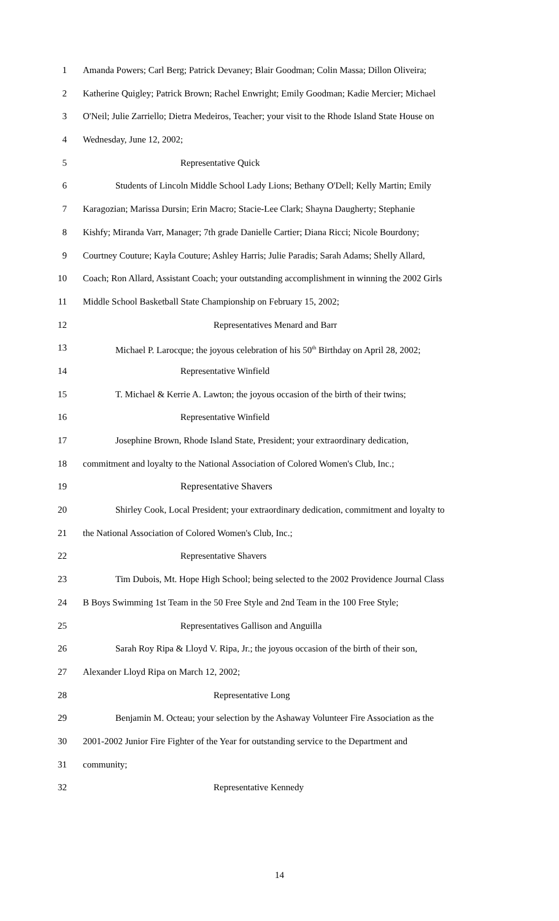1 Amanda Powers; Carl Berg; Patrick Devaney; Blair Goodman; Colin Massa; Dillon Oliveira;
2 Katherine Quigley; Patrick Brown; Rachel Enwright; Emily Goodman; Kadie Mercier; Michael
3 O'Neil; Julie Zarriello; Dietra Medeiros, Teacher; your visit to the Rhode Island State House on
4 Wednesday, June 12, 2002;
5 Representative Quick
6 Students of Lincoln Middle School Lady Lions; Bethany O'Dell; Kelly Martin; Emily
7 Karagozian; Marissa Dursin; Erin Macro; Stacie-Lee Clark; Shayna Daugherty; Stephanie
8 Kishfy; Miranda Varr, Manager; 7th grade Danielle Cartier; Diana Ricci; Nicole Bourdony;
9 Courtney Couture; Kayla Couture; Ashley Harris; Julie Paradis; Sarah Adams; Shelly Allard,
10 Coach; Ron Allard, Assistant Coach; your outstanding accomplishment in winning the 2002 Girls
11 Middle School Basketball State Championship on February 15, 2002;
12 Representatives Menard and Barr
13 Michael P. Larocque; the joyous celebration of his 50<sup>th</sup> Birthday on April 28, 2002;
14 Representative Winfield
15 T. Michael & Kerrie A. Lawton; the joyous occasion of the birth of their twins;
16 Representative Winfield
17 Josephine Brown, Rhode Island State, President; your extraordinary dedication,
18 commitment and loyalty to the National Association of Colored Women's Club, Inc.;
19 Representative Shavers
20 Shirley Cook, Local President; your extraordinary dedication, commitment and loyalty to
21 the National Association of Colored Women's Club, Inc.;
22 Representative Shavers
23 Tim Dubois, Mt. Hope High School; being selected to the 2002 Providence Journal Class
24 B Boys Swimming 1st Team in the 50 Free Style and 2nd Team in the 100 Free Style;
25 Representatives Gallison and Anguilla
26 Sarah Roy Ripa & Lloyd V. Ripa, Jr.; the joyous occasion of the birth of their son,
27 Alexander Lloyd Ripa on March 12, 2002;
28 Representative Long
29 Benjamin M. Octeau; your selection by the Ashaway Volunteer Fire Association as the
30 2001-2002 Junior Fire Fighter of the Year for outstanding service to the Department and
31 community;
32 Representative Kennedy
14